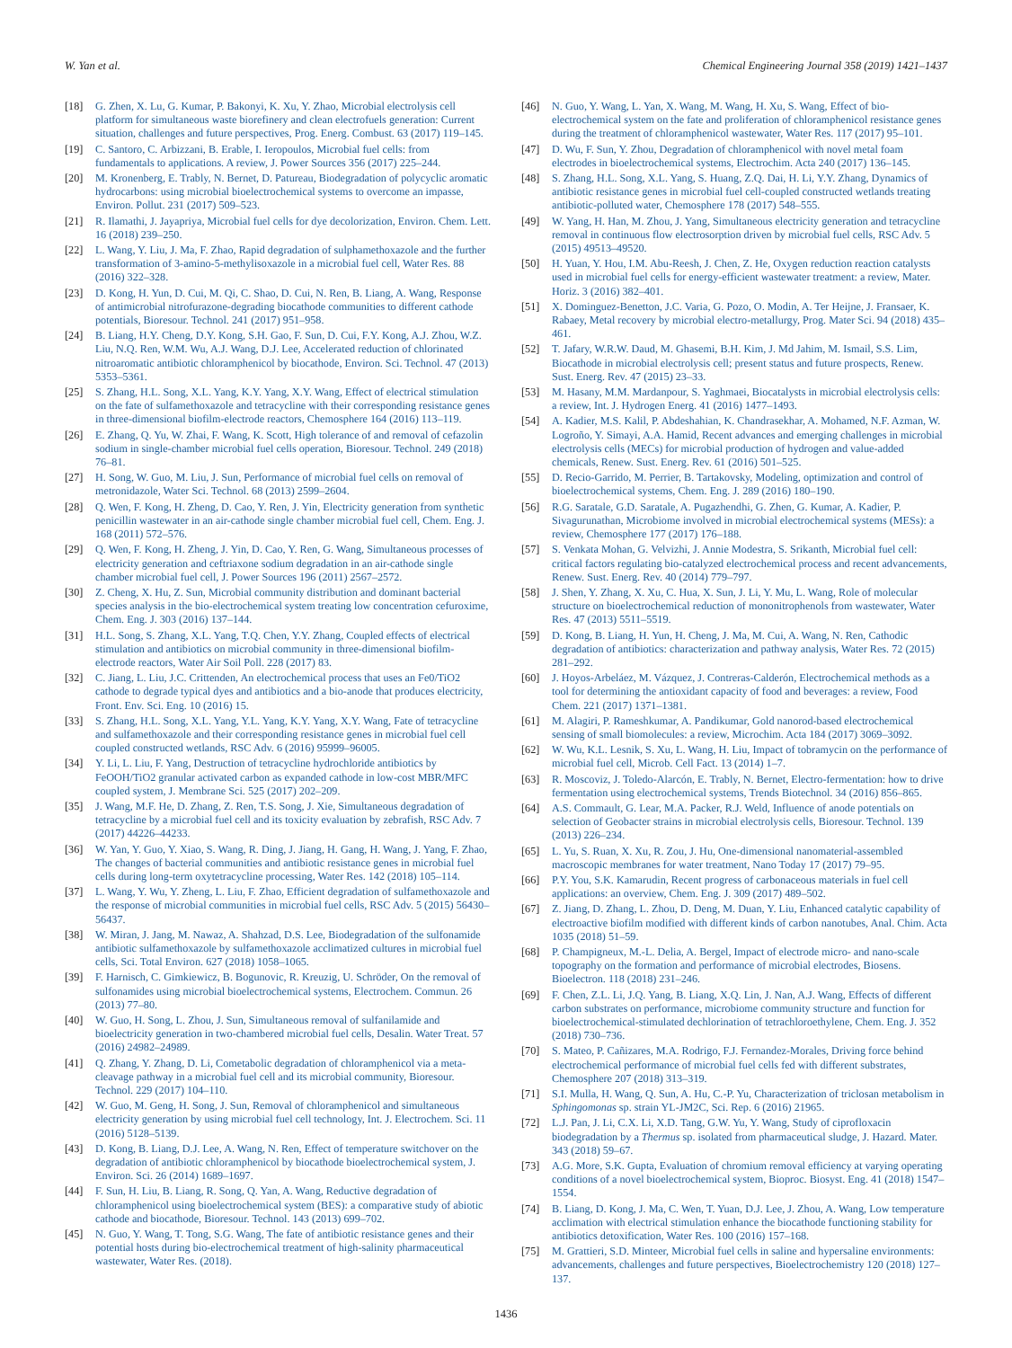W. Yan et al. Chemical Engineering Journal 358 (2019) 1421–1437
[18] G. Zhen, X. Lu, G. Kumar, P. Bakonyi, K. Xu, Y. Zhao, Microbial electrolysis cell platform for simultaneous waste biorefinery and clean electrofuels generation: Current situation, challenges and future perspectives, Prog. Energ. Combust. 63 (2017) 119–145.
[19] C. Santoro, C. Arbizzani, B. Erable, I. Ieropoulos, Microbial fuel cells: from fundamentals to applications. A review, J. Power Sources 356 (2017) 225–244.
[20] M. Kronenberg, E. Trably, N. Bernet, D. Patureau, Biodegradation of polycyclic aromatic hydrocarbons: using microbial bioelectrochemical systems to overcome an impasse, Environ. Pollut. 231 (2017) 509–523.
[21] R. Ilamathi, J. Jayapriya, Microbial fuel cells for dye decolorization, Environ. Chem. Lett. 16 (2018) 239–250.
[22] L. Wang, Y. Liu, J. Ma, F. Zhao, Rapid degradation of sulphamethoxazole and the further transformation of 3-amino-5-methylisoxazole in a microbial fuel cell, Water Res. 88 (2016) 322–328.
[23] D. Kong, H. Yun, D. Cui, M. Qi, C. Shao, D. Cui, N. Ren, B. Liang, A. Wang, Response of antimicrobial nitrofurazone-degrading biocathode communities to different cathode potentials, Bioresour. Technol. 241 (2017) 951–958.
[24] B. Liang, H.Y. Cheng, D.Y. Kong, S.H. Gao, F. Sun, D. Cui, F.Y. Kong, A.J. Zhou, W.Z. Liu, N.Q. Ren, W.M. Wu, A.J. Wang, D.J. Lee, Accelerated reduction of chlorinated nitroaromatic antibiotic chloramphenicol by biocathode, Environ. Sci. Technol. 47 (2013) 5353–5361.
[25] S. Zhang, H.L. Song, X.L. Yang, K.Y. Yang, X.Y. Wang, Effect of electrical stimulation on the fate of sulfamethoxazole and tetracycline with their corresponding resistance genes in three-dimensional biofilm-electrode reactors, Chemosphere 164 (2016) 113–119.
[26] E. Zhang, Q. Yu, W. Zhai, F. Wang, K. Scott, High tolerance of and removal of cefazolin sodium in single-chamber microbial fuel cells operation, Bioresour. Technol. 249 (2018) 76–81.
[27] H. Song, W. Guo, M. Liu, J. Sun, Performance of microbial fuel cells on removal of metronidazole, Water Sci. Technol. 68 (2013) 2599–2604.
[28] Q. Wen, F. Kong, H. Zheng, D. Cao, Y. Ren, J. Yin, Electricity generation from synthetic penicillin wastewater in an air-cathode single chamber microbial fuel cell, Chem. Eng. J. 168 (2011) 572–576.
[29] Q. Wen, F. Kong, H. Zheng, J. Yin, D. Cao, Y. Ren, G. Wang, Simultaneous processes of electricity generation and ceftriaxone sodium degradation in an air-cathode single chamber microbial fuel cell, J. Power Sources 196 (2011) 2567–2572.
[30] Z. Cheng, X. Hu, Z. Sun, Microbial community distribution and dominant bacterial species analysis in the bio-electrochemical system treating low concentration cefuroxime, Chem. Eng. J. 303 (2016) 137–144.
[31] H.L. Song, S. Zhang, X.L. Yang, T.Q. Chen, Y.Y. Zhang, Coupled effects of electrical stimulation and antibiotics on microbial community in three-dimensional biofilm-electrode reactors, Water Air Soil Poll. 228 (2017) 83.
[32] C. Jiang, L. Liu, J.C. Crittenden, An electrochemical process that uses an Fe0/TiO2 cathode to degrade typical dyes and antibiotics and a bio-anode that produces electricity, Front. Env. Sci. Eng. 10 (2016) 15.
[33] S. Zhang, H.L. Song, X.L. Yang, Y.L. Yang, K.Y. Yang, X.Y. Wang, Fate of tetracycline and sulfamethoxazole and their corresponding resistance genes in microbial fuel cell coupled constructed wetlands, RSC Adv. 6 (2016) 95999–96005.
[34] Y. Li, L. Liu, F. Yang, Destruction of tetracycline hydrochloride antibiotics by FeOOH/TiO2 granular activated carbon as expanded cathode in low-cost MBR/MFC coupled system, J. Membrane Sci. 525 (2017) 202–209.
[35] J. Wang, M.F. He, D. Zhang, Z. Ren, T.S. Song, J. Xie, Simultaneous degradation of tetracycline by a microbial fuel cell and its toxicity evaluation by zebrafish, RSC Adv. 7 (2017) 44226–44233.
[36] W. Yan, Y. Guo, Y. Xiao, S. Wang, R. Ding, J. Jiang, H. Gang, H. Wang, J. Yang, F. Zhao, The changes of bacterial communities and antibiotic resistance genes in microbial fuel cells during long-term oxytetracycline processing, Water Res. 142 (2018) 105–114.
[37] L. Wang, Y. Wu, Y. Zheng, L. Liu, F. Zhao, Efficient degradation of sulfamethoxazole and the response of microbial communities in microbial fuel cells, RSC Adv. 5 (2015) 56430–56437.
[38] W. Miran, J. Jang, M. Nawaz, A. Shahzad, D.S. Lee, Biodegradation of the sulfonamide antibiotic sulfamethoxazole by sulfamethoxazole acclimatized cultures in microbial fuel cells, Sci. Total Environ. 627 (2018) 1058–1065.
[39] F. Harnisch, C. Gimkiewicz, B. Bogunovic, R. Kreuzig, U. Schröder, On the removal of sulfonamides using microbial bioelectrochemical systems, Electrochem. Commun. 26 (2013) 77–80.
[40] W. Guo, H. Song, L. Zhou, J. Sun, Simultaneous removal of sulfanilamide and bioelectricity generation in two-chambered microbial fuel cells, Desalin. Water Treat. 57 (2016) 24982–24989.
[41] Q. Zhang, Y. Zhang, D. Li, Cometabolic degradation of chloramphenicol via a meta-cleavage pathway in a microbial fuel cell and its microbial community, Bioresour. Technol. 229 (2017) 104–110.
[42] W. Guo, M. Geng, H. Song, J. Sun, Removal of chloramphenicol and simultaneous electricity generation by using microbial fuel cell technology, Int. J. Electrochem. Sci. 11 (2016) 5128–5139.
[43] D. Kong, B. Liang, D.J. Lee, A. Wang, N. Ren, Effect of temperature switchover on the degradation of antibiotic chloramphenicol by biocathode bioelectrochemical system, J. Environ. Sci. 26 (2014) 1689–1697.
[44] F. Sun, H. Liu, B. Liang, R. Song, Q. Yan, A. Wang, Reductive degradation of chloramphenicol using bioelectrochemical system (BES): a comparative study of abiotic cathode and biocathode, Bioresour. Technol. 143 (2013) 699–702.
[45] N. Guo, Y. Wang, T. Tong, S.G. Wang, The fate of antibiotic resistance genes and their potential hosts during bio-electrochemical treatment of high-salinity pharmaceutical wastewater, Water Res. (2018).
[46] N. Guo, Y. Wang, L. Yan, X. Wang, M. Wang, H. Xu, S. Wang, Effect of bio-electrochemical system on the fate and proliferation of chloramphenicol resistance genes during the treatment of chloramphenicol wastewater, Water Res. 117 (2017) 95–101.
[47] D. Wu, F. Sun, Y. Zhou, Degradation of chloramphenicol with novel metal foam electrodes in bioelectrochemical systems, Electrochim. Acta 240 (2017) 136–145.
[48] S. Zhang, H.L. Song, X.L. Yang, S. Huang, Z.Q. Dai, H. Li, Y.Y. Zhang, Dynamics of antibiotic resistance genes in microbial fuel cell-coupled constructed wetlands treating antibiotic-polluted water, Chemosphere 178 (2017) 548–555.
[49] W. Yang, H. Han, M. Zhou, J. Yang, Simultaneous electricity generation and tetracycline removal in continuous flow electrosorption driven by microbial fuel cells, RSC Adv. 5 (2015) 49513–49520.
[50] H. Yuan, Y. Hou, I.M. Abu-Reesh, J. Chen, Z. He, Oxygen reduction reaction catalysts used in microbial fuel cells for energy-efficient wastewater treatment: a review, Mater. Horiz. 3 (2016) 382–401.
[51] X. Dominguez-Benetton, J.C. Varia, G. Pozo, O. Modin, A. Ter Heijne, J. Fransaer, K. Rabaey, Metal recovery by microbial electro-metallurgy, Prog. Mater Sci. 94 (2018) 435–461.
[52] T. Jafary, W.R.W. Daud, M. Ghasemi, B.H. Kim, J. Md Jahim, M. Ismail, S.S. Lim, Biocathode in microbial electrolysis cell; present status and future prospects, Renew. Sust. Energ. Rev. 47 (2015) 23–33.
[53] M. Hasany, M.M. Mardanpour, S. Yaghmaei, Biocatalysts in microbial electrolysis cells: a review, Int. J. Hydrogen Energ. 41 (2016) 1477–1493.
[54] A. Kadier, M.S. Kalil, P. Abdeshahian, K. Chandrasekhar, A. Mohamed, N.F. Azman, W. Logroño, Y. Simayi, A.A. Hamid, Recent advances and emerging challenges in microbial electrolysis cells (MECs) for microbial production of hydrogen and value-added chemicals, Renew. Sust. Energ. Rev. 61 (2016) 501–525.
[55] D. Recio-Garrido, M. Perrier, B. Tartakovsky, Modeling, optimization and control of bioelectrochemical systems, Chem. Eng. J. 289 (2016) 180–190.
[56] R.G. Saratale, G.D. Saratale, A. Pugazhendhi, G. Zhen, G. Kumar, A. Kadier, P. Sivagurunathan, Microbiome involved in microbial electrochemical systems (MESs): a review, Chemosphere 177 (2017) 176–188.
[57] S. Venkata Mohan, G. Velvizhi, J. Annie Modestra, S. Srikanth, Microbial fuel cell: critical factors regulating bio-catalyzed electrochemical process and recent advancements, Renew. Sust. Energ. Rev. 40 (2014) 779–797.
[58] J. Shen, Y. Zhang, X. Xu, C. Hua, X. Sun, J. Li, Y. Mu, L. Wang, Role of molecular structure on bioelectrochemical reduction of mononitrophenols from wastewater, Water Res. 47 (2013) 5511–5519.
[59] D. Kong, B. Liang, H. Yun, H. Cheng, J. Ma, M. Cui, A. Wang, N. Ren, Cathodic degradation of antibiotics: characterization and pathway analysis, Water Res. 72 (2015) 281–292.
[60] J. Hoyos-Arbeláez, M. Vázquez, J. Contreras-Calderón, Electrochemical methods as a tool for determining the antioxidant capacity of food and beverages: a review, Food Chem. 221 (2017) 1371–1381.
[61] M. Alagiri, P. Rameshkumar, A. Pandikumar, Gold nanorod-based electrochemical sensing of small biomolecules: a review, Microchim. Acta 184 (2017) 3069–3092.
[62] W. Wu, K.L. Lesnik, S. Xu, L. Wang, H. Liu, Impact of tobramycin on the performance of microbial fuel cell, Microb. Cell Fact. 13 (2014) 1–7.
[63] R. Moscoviz, J. Toledo-Alarcón, E. Trably, N. Bernet, Electro-fermentation: how to drive fermentation using electrochemical systems, Trends Biotechnol. 34 (2016) 856–865.
[64] A.S. Commault, G. Lear, M.A. Packer, R.J. Weld, Influence of anode potentials on selection of Geobacter strains in microbial electrolysis cells, Bioresour. Technol. 139 (2013) 226–234.
[65] L. Yu, S. Ruan, X. Xu, R. Zou, J. Hu, One-dimensional nanomaterial-assembled macroscopic membranes for water treatment, Nano Today 17 (2017) 79–95.
[66] P.Y. You, S.K. Kamarudin, Recent progress of carbonaceous materials in fuel cell applications: an overview, Chem. Eng. J. 309 (2017) 489–502.
[67] Z. Jiang, D. Zhang, L. Zhou, D. Deng, M. Duan, Y. Liu, Enhanced catalytic capability of electroactive biofilm modified with different kinds of carbon nanotubes, Anal. Chim. Acta 1035 (2018) 51–59.
[68] P. Champigneux, M.-L. Delia, A. Bergel, Impact of electrode micro- and nano-scale topography on the formation and performance of microbial electrodes, Biosens. Bioelectron. 118 (2018) 231–246.
[69] F. Chen, Z.L. Li, J.Q. Yang, B. Liang, X.Q. Lin, J. Nan, A.J. Wang, Effects of different carbon substrates on performance, microbiome community structure and function for bioelectrochemical-stimulated dechlorination of tetrachloroethylene, Chem. Eng. J. 352 (2018) 730–736.
[70] S. Mateo, P. Cañizares, M.A. Rodrigo, F.J. Fernandez-Morales, Driving force behind electrochemical performance of microbial fuel cells fed with different substrates, Chemosphere 207 (2018) 313–319.
[71] S.I. Mulla, H. Wang, Q. Sun, A. Hu, C.-P. Yu, Characterization of triclosan metabolism in Sphingomonas sp. strain YL-JM2C, Sci. Rep. 6 (2016) 21965.
[72] L.J. Pan, J. Li, C.X. Li, X.D. Tang, G.W. Yu, Y. Wang, Study of ciprofloxacin biodegradation by a Thermus sp. isolated from pharmaceutical sludge, J. Hazard. Mater. 343 (2018) 59–67.
[73] A.G. More, S.K. Gupta, Evaluation of chromium removal efficiency at varying operating conditions of a novel bioelectrochemical system, Bioproc. Biosyst. Eng. 41 (2018) 1547–1554.
[74] B. Liang, D. Kong, J. Ma, C. Wen, T. Yuan, D.J. Lee, J. Zhou, A. Wang, Low temperature acclimation with electrical stimulation enhance the biocathode functioning stability for antibiotics detoxification, Water Res. 100 (2016) 157–168.
[75] M. Grattieri, S.D. Minteer, Microbial fuel cells in saline and hypersaline environments: advancements, challenges and future perspectives, Bioelectrochemistry 120 (2018) 127–137.
1436